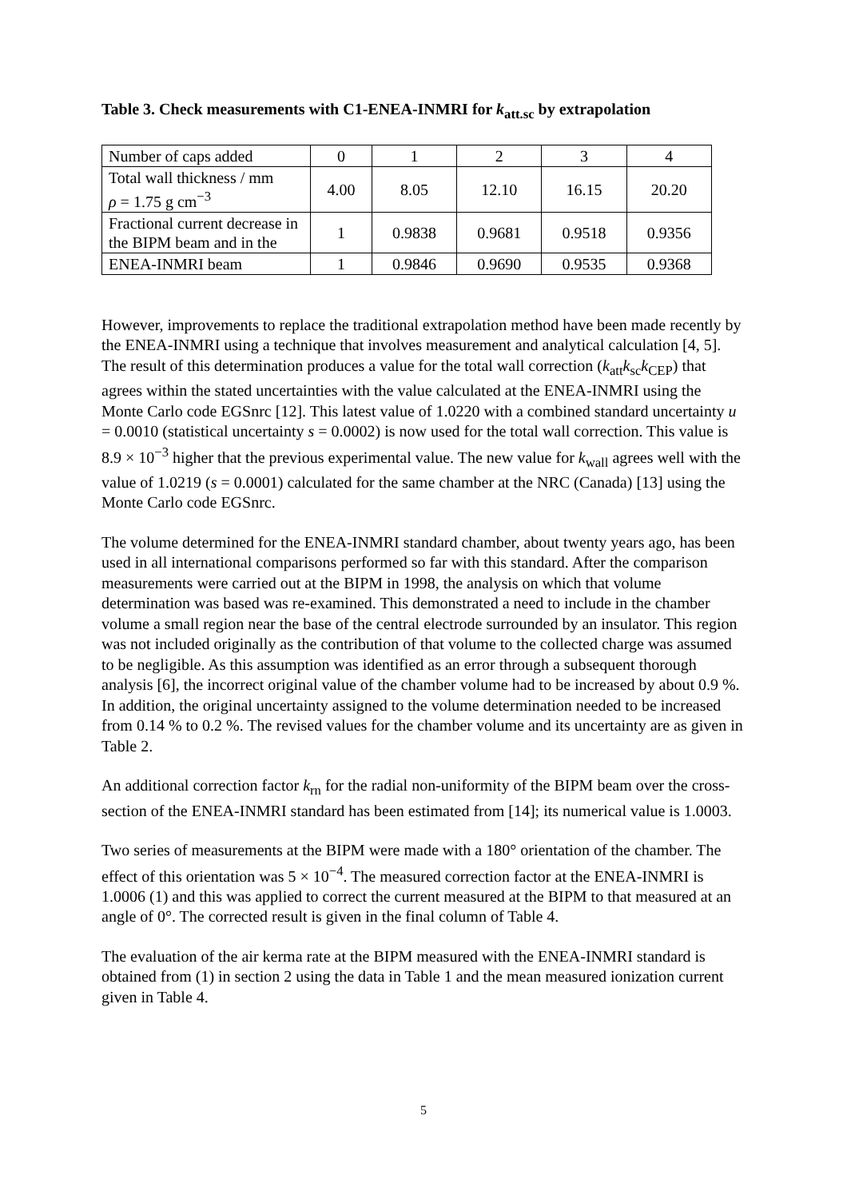Table 3. Check measurements with C1-ENEA-INMRI for k<sub>att.sc</sub> by extrapolation
| Number of caps added | 0 | 1 | 2 | 3 | 4 |
| Total wall thickness / mm ρ = 1.75 g cm<sup>−3</sup> | 4.00 | 8.05 | 12.10 | 16.15 | 20.20 |
| Fractional current decrease in the BIPM beam and in the | 1 | 0.9838 | 0.9681 | 0.9518 | 0.9356 |
| ENEA-INMRI beam | 1 | 0.9846 | 0.9690 | 0.9535 | 0.9368 |
However, improvements to replace the traditional extrapolation method have been made recently by the ENEA-INMRI using a technique that involves measurement and analytical calculation [4, 5]. The result of this determination produces a value for the total wall correction (k<sub>att</sub>k<sub>sc</sub>k<sub>CEP</sub>) that agrees within the stated uncertainties with the value calculated at the ENEA-INMRI using the Monte Carlo code EGSnrc [12]. This latest value of 1.0220 with a combined standard uncertainty u = 0.0010 (statistical uncertainty s = 0.0002) is now used for the total wall correction. This value is 8.9 × 10<sup>−3</sup> higher that the previous experimental value. The new value for k<sub>wall</sub> agrees well with the value of 1.0219 (s = 0.0001) calculated for the same chamber at the NRC (Canada) [13] using the Monte Carlo code EGSnrc.
The volume determined for the ENEA-INMRI standard chamber, about twenty years ago, has been used in all international comparisons performed so far with this standard. After the comparison measurements were carried out at the BIPM in 1998, the analysis on which that volume determination was based was re-examined. This demonstrated a need to include in the chamber volume a small region near the base of the central electrode surrounded by an insulator. This region was not included originally as the contribution of that volume to the collected charge was assumed to be negligible. As this assumption was identified as an error through a subsequent thorough analysis [6], the incorrect original value of the chamber volume had to be increased by about 0.9 %. In addition, the original uncertainty assigned to the volume determination needed to be increased from 0.14 % to 0.2 %. The revised values for the chamber volume and its uncertainty are as given in Table 2.
An additional correction factor k<sub>rn</sub> for the radial non-uniformity of the BIPM beam over the cross-section of the ENEA-INMRI standard has been estimated from [14]; its numerical value is 1.0003.
Two series of measurements at the BIPM were made with a 180° orientation of the chamber. The effect of this orientation was 5 × 10<sup>−4</sup>. The measured correction factor at the ENEA-INMRI is 1.0006 (1) and this was applied to correct the current measured at the BIPM to that measured at an angle of 0°. The corrected result is given in the final column of Table 4.
The evaluation of the air kerma rate at the BIPM measured with the ENEA-INMRI standard is obtained from (1) in section 2 using the data in Table 1 and the mean measured ionization current given in Table 4.
5